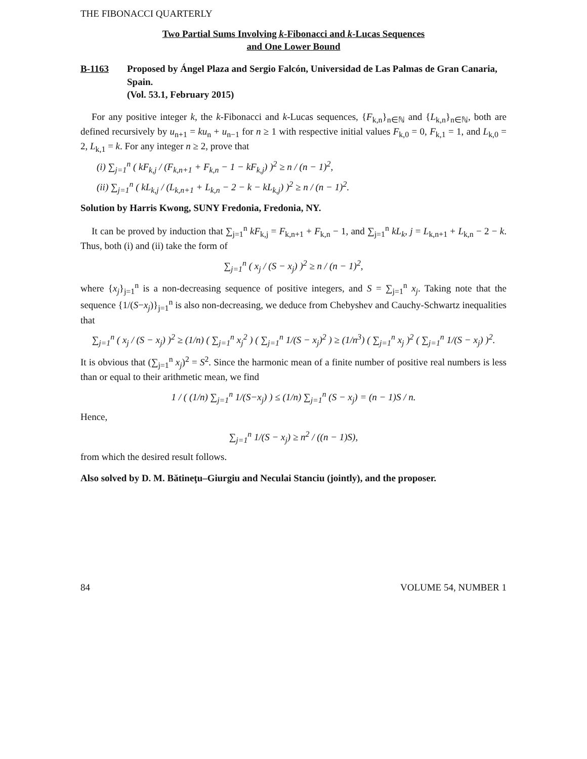THE FIBONACCI QUARTERLY
Two Partial Sums Involving k-Fibonacci and k-Lucas Sequences
and One Lower Bound
B-1163 Proposed by Ángel Plaza and Sergio Falcón, Universidad de Las Palmas de Gran Canaria, Spain.
(Vol. 53.1, February 2015)
For any positive integer k, the k-Fibonacci and k-Lucas sequences, {F<sub>k,n</sub>}<sub>n∈ℕ</sub> and {L<sub>k,n</sub>}<sub>n∈ℕ</sub>, both are defined recursively by u<sub>n+1</sub> = ku<sub>n</sub> + u<sub>n−1</sub> for n ≥ 1 with respective initial values F<sub>k,0</sub> = 0, F<sub>k,1</sub> = 1, and L<sub>k,0</sub> = 2, L<sub>k,1</sub> = k. For any integer n ≥ 2, prove that
(i) ∑<sub>j=1</sub><sup>n</sup> ( kF<sub>k,j</sub> / (F<sub>k,n+1</sub> + F<sub>k,n</sub> − 1 − kF<sub>k,j</sub>) )<sup>2</sup> ≥ n / (n − 1)<sup>2</sup>,
(ii) ∑<sub>j=1</sub><sup>n</sup> ( kL<sub>k,j</sub> / (L<sub>k,n+1</sub> + L<sub>k,n</sub> − 2 − k − kL<sub>k,j</sub>) )<sup>2</sup> ≥ n / (n − 1)<sup>2</sup>.
Solution by Harris Kwong, SUNY Fredonia, Fredonia, NY.
It can be proved by induction that ∑<sub>j=1</sub><sup>n</sup> kF<sub>k,j</sub> = F<sub>k,n+1</sub> + F<sub>k,n</sub> − 1, and ∑<sub>j=1</sub><sup>n</sup> kL<sub>k</sub>, j = L<sub>k,n+1</sub> + L<sub>k,n</sub> − 2 − k. Thus, both (i) and (ii) take the form of
∑<sub>j=1</sub><sup>n</sup> ( x<sub>j</sub> / (S − x<sub>j</sub>) )<sup>2</sup> ≥ n / (n − 1)<sup>2</sup>,
where {x<sub>j</sub>}<sub>j=1</sub><sup>n</sup> is a non-decreasing sequence of positive integers, and S = ∑<sub>j=1</sub><sup>n</sup> x<sub>j</sub>. Taking note that the sequence {1/(S−x<sub>j</sub>)}<sub>j=1</sub><sup>n</sup> is also non-decreasing, we deduce from Chebyshev and Cauchy-Schwartz inequalities that
∑<sub>j=1</sub><sup>n</sup> ( x<sub>j</sub> / (S − x<sub>j</sub>) )<sup>2</sup> ≥ (1/n) ( ∑<sub>j=1</sub><sup>n</sup> x<sub>j</sub><sup>2</sup> ) ( ∑<sub>j=1</sub><sup>n</sup> 1/(S − x<sub>j</sub>)<sup>2</sup> ) ≥ (1/n<sup>3</sup>) ( ∑<sub>j=1</sub><sup>n</sup> x<sub>j</sub> )<sup>2</sup> ( ∑<sub>j=1</sub><sup>n</sup> 1/(S − x<sub>j</sub>) )<sup>2</sup>.
It is obvious that (∑<sub>j=1</sub><sup>n</sup> x<sub>j</sub>)<sup>2</sup> = S<sup>2</sup>. Since the harmonic mean of a finite number of positive real numbers is less than or equal to their arithmetic mean, we find
1 / ( (1/n) ∑<sub>j=1</sub><sup>n</sup> 1/(S−x<sub>j</sub>) ) ≤ (1/n) ∑<sub>j=1</sub><sup>n</sup> (S − x<sub>j</sub>) = (n − 1)S / n.
Hence,
∑<sub>j=1</sub><sup>n</sup> 1/(S − x<sub>j</sub>) ≥ n<sup>2</sup> / ((n − 1)S),
from which the desired result follows.
Also solved by D. M. Bătineţu–Giurgiu and Neculai Stanciu (jointly), and the proposer.
84 VOLUME 54, NUMBER 1